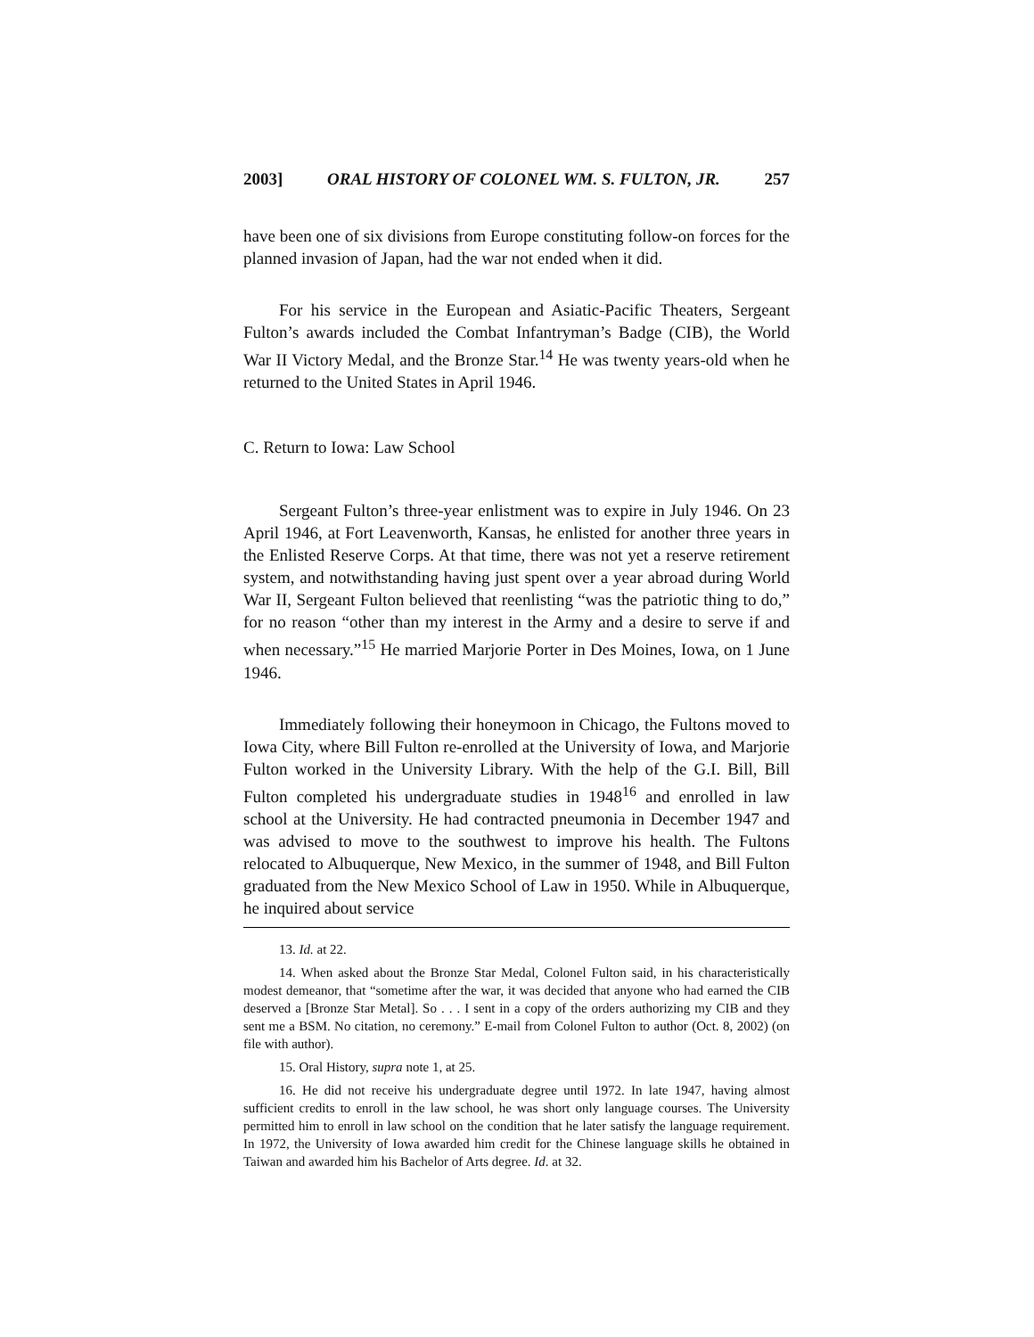2003] ORAL HISTORY OF COLONEL WM. S. FULTON, JR. 257
have been one of six divisions from Europe constituting follow-on forces for the planned invasion of Japan, had the war not ended when it did.
For his service in the European and Asiatic-Pacific Theaters, Sergeant Fulton’s awards included the Combat Infantryman’s Badge (CIB), the World War II Victory Medal, and the Bronze Star.<sup>14</sup> He was twenty years-old when he returned to the United States in April 1946.
C. Return to Iowa: Law School
Sergeant Fulton’s three-year enlistment was to expire in July 1946. On 23 April 1946, at Fort Leavenworth, Kansas, he enlisted for another three years in the Enlisted Reserve Corps. At that time, there was not yet a reserve retirement system, and notwithstanding having just spent over a year abroad during World War II, Sergeant Fulton believed that reenlisting “was the patriotic thing to do,” for no reason “other than my interest in the Army and a desire to serve if and when necessary.”<sup>15</sup> He married Marjorie Porter in Des Moines, Iowa, on 1 June 1946.
Immediately following their honeymoon in Chicago, the Fultons moved to Iowa City, where Bill Fulton re-enrolled at the University of Iowa, and Marjorie Fulton worked in the University Library. With the help of the G.I. Bill, Bill Fulton completed his undergraduate studies in 1948<sup>16</sup> and enrolled in law school at the University. He had contracted pneumonia in December 1947 and was advised to move to the southwest to improve his health. The Fultons relocated to Albuquerque, New Mexico, in the summer of 1948, and Bill Fulton graduated from the New Mexico School of Law in 1950. While in Albuquerque, he inquired about service
13. Id. at 22.
14. When asked about the Bronze Star Medal, Colonel Fulton said, in his characteristically modest demeanor, that “sometime after the war, it was decided that anyone who had earned the CIB deserved a [Bronze Star Metal]. So . . . I sent in a copy of the orders authorizing my CIB and they sent me a BSM. No citation, no ceremony.” E-mail from Colonel Fulton to author (Oct. 8, 2002) (on file with author).
15. Oral History, supra note 1, at 25.
16. He did not receive his undergraduate degree until 1972. In late 1947, having almost sufficient credits to enroll in the law school, he was short only language courses. The University permitted him to enroll in law school on the condition that he later satisfy the language requirement. In 1972, the University of Iowa awarded him credit for the Chinese language skills he obtained in Taiwan and awarded him his Bachelor of Arts degree. Id. at 32.